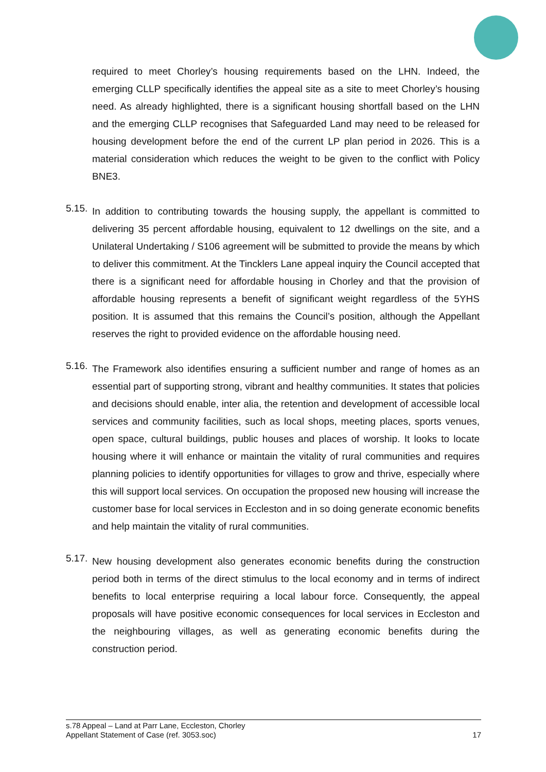required to meet Chorley’s housing requirements based on the LHN. Indeed, the emerging CLLP specifically identifies the appeal site as a site to meet Chorley’s housing need. As already highlighted, there is a significant housing shortfall based on the LHN and the emerging CLLP recognises that Safeguarded Land may need to be released for housing development before the end of the current LP plan period in 2026. This is a material consideration which reduces the weight to be given to the conflict with Policy BNE3.
5.15.
In addition to contributing towards the housing supply, the appellant is committed to delivering 35 percent affordable housing, equivalent to 12 dwellings on the site, and a Unilateral Undertaking / S106 agreement will be submitted to provide the means by which to deliver this commitment. At the Tincklers Lane appeal inquiry the Council accepted that there is a significant need for affordable housing in Chorley and that the provision of affordable housing represents a benefit of significant weight regardless of the 5YHS position. It is assumed that this remains the Council’s position, although the Appellant reserves the right to provided evidence on the affordable housing need.
5.16.
The Framework also identifies ensuring a sufficient number and range of homes as an essential part of supporting strong, vibrant and healthy communities. It states that policies and decisions should enable, inter alia, the retention and development of accessible local services and community facilities, such as local shops, meeting places, sports venues, open space, cultural buildings, public houses and places of worship. It looks to locate housing where it will enhance or maintain the vitality of rural communities and requires planning policies to identify opportunities for villages to grow and thrive, especially where this will support local services. On occupation the proposed new housing will increase the customer base for local services in Eccleston and in so doing generate economic benefits and help maintain the vitality of rural communities.
5.17.
New housing development also generates economic benefits during the construction period both in terms of the direct stimulus to the local economy and in terms of indirect benefits to local enterprise requiring a local labour force. Consequently, the appeal proposals will have positive economic consequences for local services in Eccleston and the neighbouring villages, as well as generating economic benefits during the construction period.
s.78 Appeal – Land at Parr Lane, Eccleston, Chorley
Appellant Statement of Case (ref. 3053.soc) 17